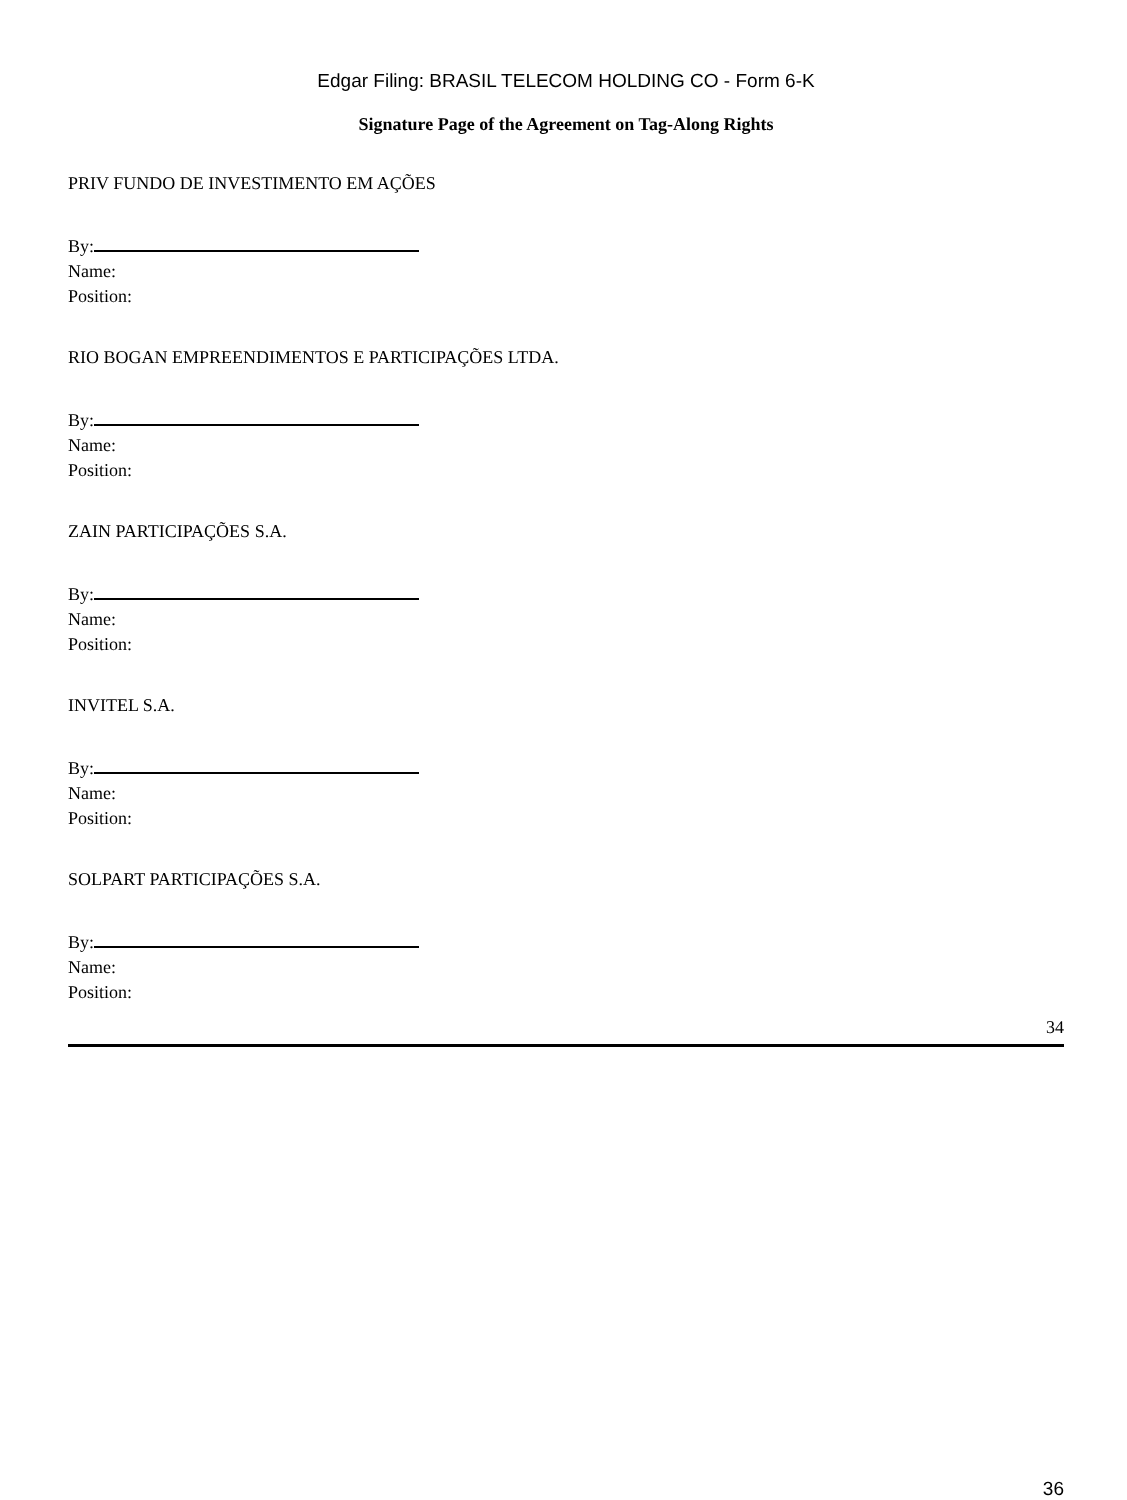Edgar Filing: BRASIL TELECOM HOLDING CO - Form 6-K
Signature Page of the Agreement on Tag-Along Rights
PRIV FUNDO DE INVESTIMENTO EM AÇÕES
By:
Name:
Position:
RIO BOGAN EMPREENDIMENTOS E PARTICIPAÇÕES LTDA.
By:
Name:
Position:
ZAIN PARTICIPAÇÕES S.A.
By:
Name:
Position:
INVITEL S.A.
By:
Name:
Position:
SOLPART PARTICIPAÇÕES S.A.
By:
Name:
Position:
34
36